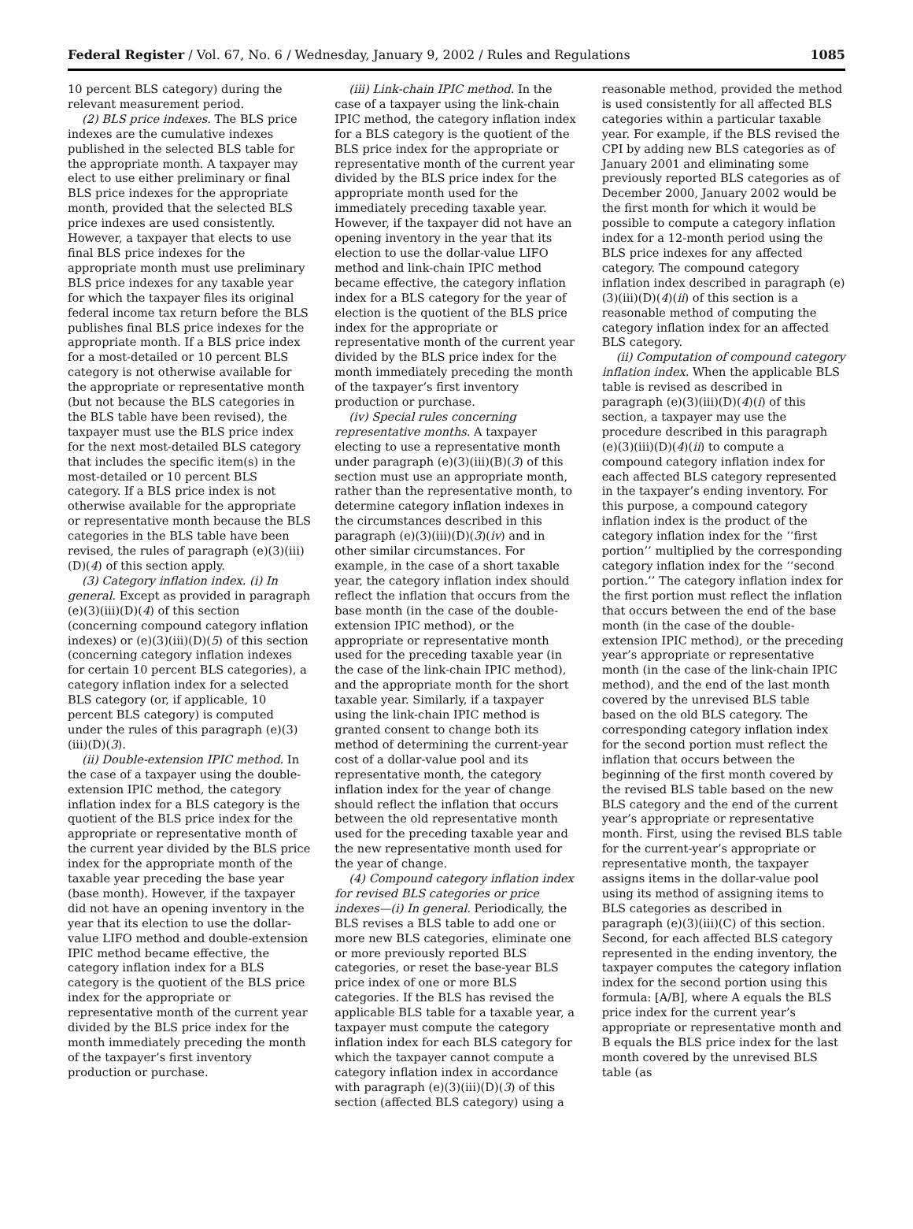Federal Register / Vol. 67, No. 6 / Wednesday, January 9, 2002 / Rules and Regulations 1085
10 percent BLS category) during the relevant measurement period.
(2) BLS price indexes. The BLS price indexes are the cumulative indexes published in the selected BLS table for the appropriate month. A taxpayer may elect to use either preliminary or final BLS price indexes for the appropriate month, provided that the selected BLS price indexes are used consistently. However, a taxpayer that elects to use final BLS price indexes for the appropriate month must use preliminary BLS price indexes for any taxable year for which the taxpayer files its original federal income tax return before the BLS publishes final BLS price indexes for the appropriate month. If a BLS price index for a most-detailed or 10 percent BLS category is not otherwise available for the appropriate or representative month (but not because the BLS categories in the BLS table have been revised), the taxpayer must use the BLS price index for the next most-detailed BLS category that includes the specific item(s) in the most-detailed or 10 percent BLS category. If a BLS price index is not otherwise available for the appropriate or representative month because the BLS categories in the BLS table have been revised, the rules of paragraph (e)(3)(iii)(D)(4) of this section apply.
(3) Category inflation index. (i) In general. Except as provided in paragraph (e)(3)(iii)(D)(4) of this section (concerning compound category inflation indexes) or (e)(3)(iii)(D)(5) of this section (concerning category inflation indexes for certain 10 percent BLS categories), a category inflation index for a selected BLS category (or, if applicable, 10 percent BLS category) is computed under the rules of this paragraph (e)(3)(iii)(D)(3).
(ii) Double-extension IPIC method. In the case of a taxpayer using the double-extension IPIC method, the category inflation index for a BLS category is the quotient of the BLS price index for the appropriate or representative month of the current year divided by the BLS price index for the appropriate month of the taxable year preceding the base year (base month). However, if the taxpayer did not have an opening inventory in the year that its election to use the dollar-value LIFO method and double-extension IPIC method became effective, the category inflation index for a BLS category is the quotient of the BLS price index for the appropriate or representative month of the current year divided by the BLS price index for the month immediately preceding the month of the taxpayer’s first inventory production or purchase.
(iii) Link-chain IPIC method. In the case of a taxpayer using the link-chain IPIC method, the category inflation index for a BLS category is the quotient of the BLS price index for the appropriate or representative month of the current year divided by the BLS price index for the appropriate month used for the immediately preceding taxable year. However, if the taxpayer did not have an opening inventory in the year that its election to use the dollar-value LIFO method and link-chain IPIC method became effective, the category inflation index for a BLS category for the year of election is the quotient of the BLS price index for the appropriate or representative month of the current year divided by the BLS price index for the month immediately preceding the month of the taxpayer’s first inventory production or purchase.
(iv) Special rules concerning representative months. A taxpayer electing to use a representative month under paragraph (e)(3)(iii)(B)(3) of this section must use an appropriate month, rather than the representative month, to determine category inflation indexes in the circumstances described in this paragraph (e)(3)(iii)(D)(3)(iv) and in other similar circumstances. For example, in the case of a short taxable year, the category inflation index should reflect the inflation that occurs from the base month (in the case of the double-extension IPIC method), or the appropriate or representative month used for the preceding taxable year (in the case of the link-chain IPIC method), and the appropriate month for the short taxable year. Similarly, if a taxpayer using the link-chain IPIC method is granted consent to change both its method of determining the current-year cost of a dollar-value pool and its representative month, the category inflation index for the year of change should reflect the inflation that occurs between the old representative month used for the preceding taxable year and the new representative month used for the year of change.
(4) Compound category inflation index for revised BLS categories or price indexes—(i) In general. Periodically, the BLS revises a BLS table to add one or more new BLS categories, eliminate one or more previously reported BLS categories, or reset the base-year BLS price index of one or more BLS categories. If the BLS has revised the applicable BLS table for a taxable year, a taxpayer must compute the category inflation index for each BLS category for which the taxpayer cannot compute a category inflation index in accordance with paragraph (e)(3)(iii)(D)(3) of this section (affected BLS category) using a
reasonable method, provided the method is used consistently for all affected BLS categories within a particular taxable year. For example, if the BLS revised the CPI by adding new BLS categories as of January 2001 and eliminating some previously reported BLS categories as of December 2000, January 2002 would be the first month for which it would be possible to compute a category inflation index for a 12-month period using the BLS price indexes for any affected category. The compound category inflation index described in paragraph (e)(3)(iii)(D)(4)(ii) of this section is a reasonable method of computing the category inflation index for an affected BLS category.
(ii) Computation of compound category inflation index. When the applicable BLS table is revised as described in paragraph (e)(3)(iii)(D)(4)(i) of this section, a taxpayer may use the procedure described in this paragraph (e)(3)(iii)(D)(4)(ii) to compute a compound category inflation index for each affected BLS category represented in the taxpayer’s ending inventory. For this purpose, a compound category inflation index is the product of the category inflation index for the ‘‘first portion’’ multiplied by the corresponding category inflation index for the ‘‘second portion.’’ The category inflation index for the first portion must reflect the inflation that occurs between the end of the base month (in the case of the double-extension IPIC method), or the preceding year’s appropriate or representative month (in the case of the link-chain IPIC method), and the end of the last month covered by the unrevised BLS table based on the old BLS category. The corresponding category inflation index for the second portion must reflect the inflation that occurs between the beginning of the first month covered by the revised BLS table based on the new BLS category and the end of the current year’s appropriate or representative month. First, using the revised BLS table for the current-year’s appropriate or representative month, the taxpayer assigns items in the dollar-value pool using its method of assigning items to BLS categories as described in paragraph (e)(3)(iii)(C) of this section. Second, for each affected BLS category represented in the ending inventory, the taxpayer computes the category inflation index for the second portion using this formula: [A/B], where A equals the BLS price index for the current year’s appropriate or representative month and B equals the BLS price index for the last month covered by the unrevised BLS table (as